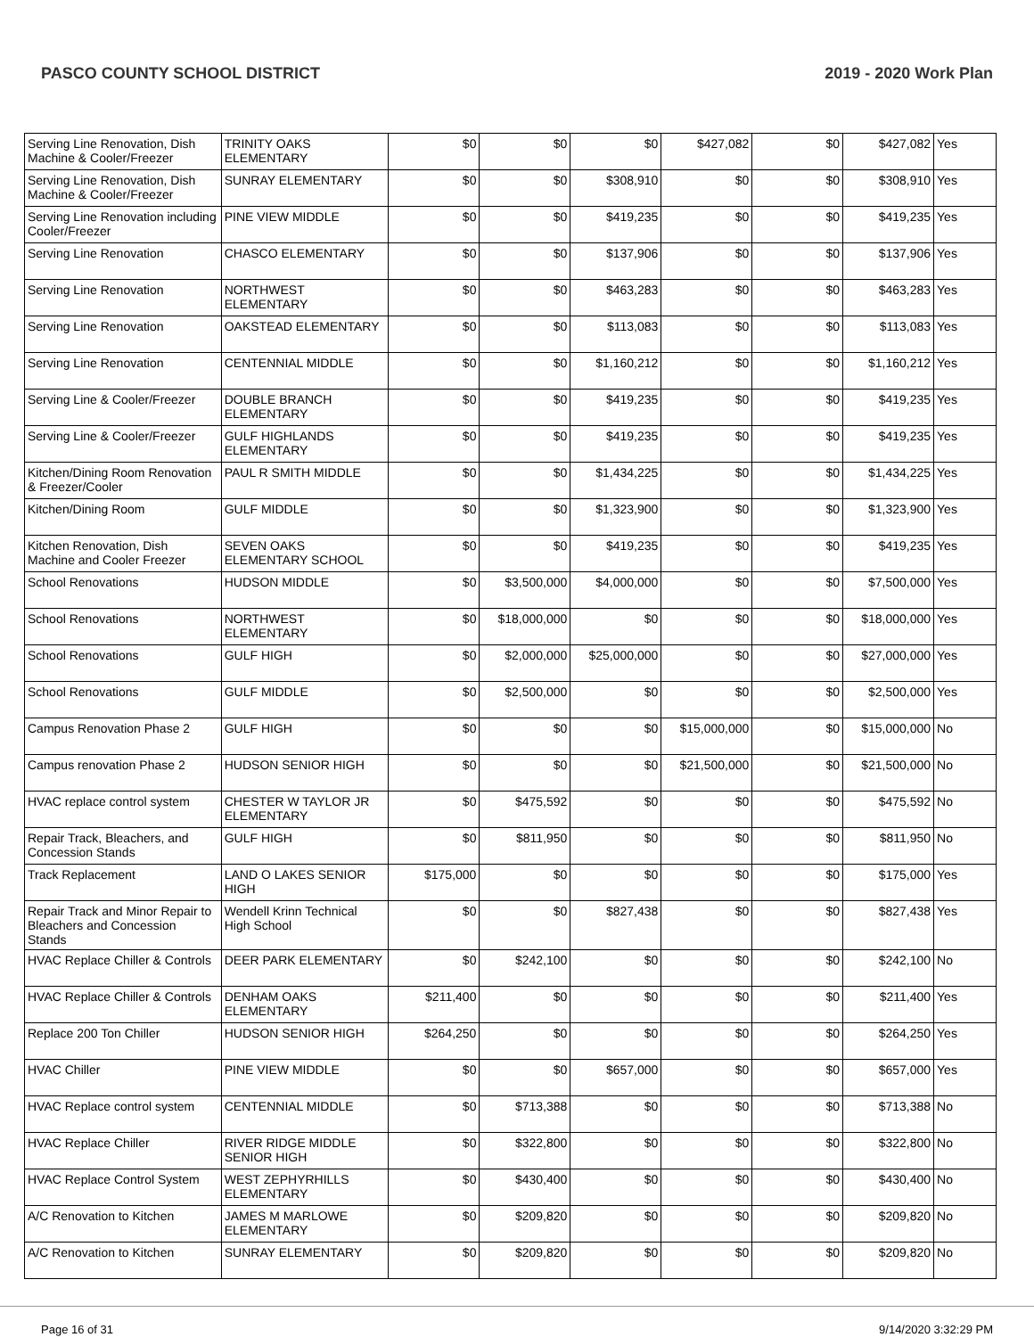PASCO COUNTY SCHOOL DISTRICT 2019 - 2020 Work Plan
| Serving Line Renovation, Dish Machine & Cooler/Freezer | TRINITY OAKS ELEMENTARY | $0 | $0 | $0 | $427,082 | $0 | $427,082 | Yes |
| Serving Line Renovation, Dish Machine & Cooler/Freezer | SUNRAY ELEMENTARY | $0 | $0 | $308,910 | $0 | $0 | $308,910 | Yes |
| Serving Line Renovation including Cooler/Freezer | PINE VIEW MIDDLE | $0 | $0 | $419,235 | $0 | $0 | $419,235 | Yes |
| Serving Line Renovation | CHASCO ELEMENTARY | $0 | $0 | $137,906 | $0 | $0 | $137,906 | Yes |
| Serving Line Renovation | NORTHWEST ELEMENTARY | $0 | $0 | $463,283 | $0 | $0 | $463,283 | Yes |
| Serving Line Renovation | OAKSTEAD ELEMENTARY | $0 | $0 | $113,083 | $0 | $0 | $113,083 | Yes |
| Serving Line Renovation | CENTENNIAL MIDDLE | $0 | $0 | $1,160,212 | $0 | $0 | $1,160,212 | Yes |
| Serving Line & Cooler/Freezer | DOUBLE BRANCH ELEMENTARY | $0 | $0 | $419,235 | $0 | $0 | $419,235 | Yes |
| Serving Line & Cooler/Freezer | GULF HIGHLANDS ELEMENTARY | $0 | $0 | $419,235 | $0 | $0 | $419,235 | Yes |
| Kitchen/Dining Room Renovation & Freezer/Cooler | PAUL R SMITH MIDDLE | $0 | $0 | $1,434,225 | $0 | $0 | $1,434,225 | Yes |
| Kitchen/Dining Room | GULF MIDDLE | $0 | $0 | $1,323,900 | $0 | $0 | $1,323,900 | Yes |
| Kitchen Renovation, Dish Machine and Cooler Freezer | SEVEN OAKS ELEMENTARY SCHOOL | $0 | $0 | $419,235 | $0 | $0 | $419,235 | Yes |
| School Renovations | HUDSON MIDDLE | $0 | $3,500,000 | $4,000,000 | $0 | $0 | $7,500,000 | Yes |
| School Renovations | NORTHWEST ELEMENTARY | $0 | $18,000,000 | $0 | $0 | $0 | $18,000,000 | Yes |
| School Renovations | GULF HIGH | $0 | $2,000,000 | $25,000,000 | $0 | $0 | $27,000,000 | Yes |
| School Renovations | GULF MIDDLE | $0 | $2,500,000 | $0 | $0 | $0 | $2,500,000 | Yes |
| Campus Renovation Phase 2 | GULF HIGH | $0 | $0 | $0 | $15,000,000 | $0 | $15,000,000 | No |
| Campus renovation Phase 2 | HUDSON SENIOR HIGH | $0 | $0 | $0 | $21,500,000 | $0 | $21,500,000 | No |
| HVAC replace control system | CHESTER W TAYLOR JR ELEMENTARY | $0 | $475,592 | $0 | $0 | $0 | $475,592 | No |
| Repair Track, Bleachers, and Concession Stands | GULF HIGH | $0 | $811,950 | $0 | $0 | $0 | $811,950 | No |
| Track Replacement | LAND O LAKES SENIOR HIGH | $175,000 | $0 | $0 | $0 | $0 | $175,000 | Yes |
| Repair Track and Minor Repair to Bleachers and Concession Stands | Wendell Krinn Technical High School | $0 | $0 | $827,438 | $0 | $0 | $827,438 | Yes |
| HVAC Replace Chiller & Controls | DEER PARK ELEMENTARY | $0 | $242,100 | $0 | $0 | $0 | $242,100 | No |
| HVAC Replace Chiller & Controls | DENHAM OAKS ELEMENTARY | $211,400 | $0 | $0 | $0 | $0 | $211,400 | Yes |
| Replace 200 Ton Chiller | HUDSON SENIOR HIGH | $264,250 | $0 | $0 | $0 | $0 | $264,250 | Yes |
| HVAC Chiller | PINE VIEW MIDDLE | $0 | $0 | $657,000 | $0 | $0 | $657,000 | Yes |
| HVAC Replace control system | CENTENNIAL MIDDLE | $0 | $713,388 | $0 | $0 | $0 | $713,388 | No |
| HVAC Replace Chiller | RIVER RIDGE MIDDLE SENIOR HIGH | $0 | $322,800 | $0 | $0 | $0 | $322,800 | No |
| HVAC Replace Control System | WEST ZEPHYRHILLS ELEMENTARY | $0 | $430,400 | $0 | $0 | $0 | $430,400 | No |
| A/C Renovation to Kitchen | JAMES M MARLOWE ELEMENTARY | $0 | $209,820 | $0 | $0 | $0 | $209,820 | No |
| A/C Renovation to Kitchen | SUNRAY ELEMENTARY | $0 | $209,820 | $0 | $0 | $0 | $209,820 | No |
Page 16 of 31 9/14/2020 3:32:29 PM